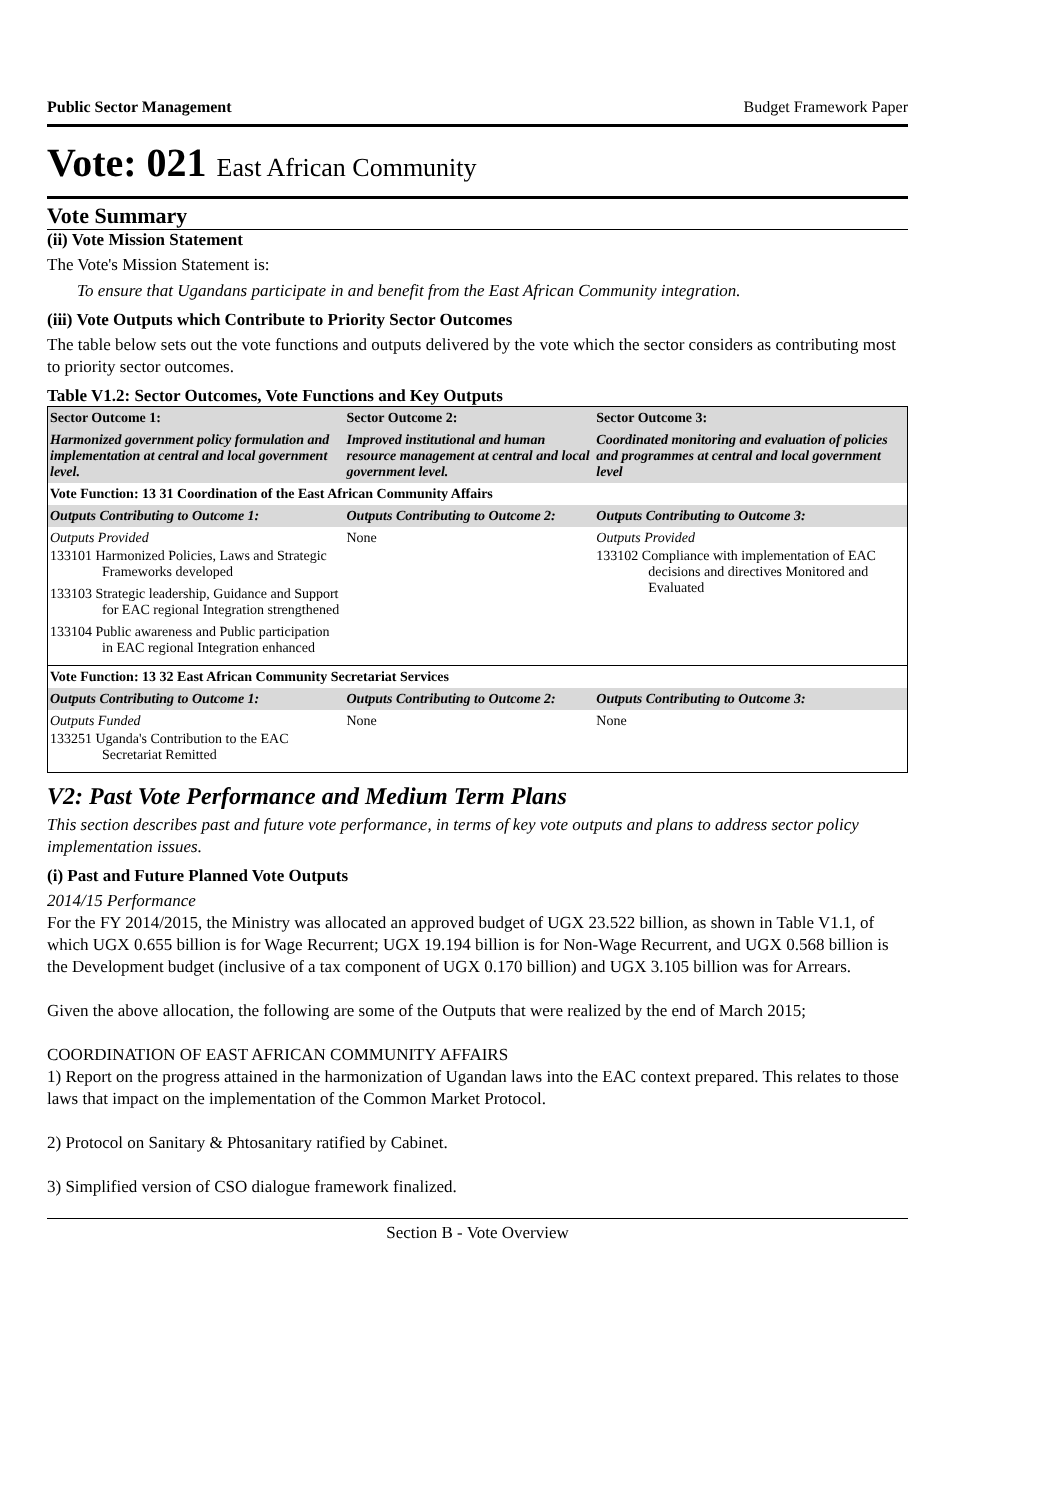Public Sector Management Budget Framework Paper
Vote: 021 East African Community
Vote Summary
(ii) Vote Mission Statement
The Vote's Mission Statement is:
To ensure that Ugandans participate in and benefit from the East African Community integration.
(iii) Vote Outputs which Contribute to Priority Sector Outcomes
The table below sets out the vote functions and outputs delivered by the vote which the sector considers as contributing most to priority sector outcomes.
Table V1.2: Sector Outcomes, Vote Functions and Key Outputs
| Sector Outcome 1: | Sector Outcome 2: | Sector Outcome 3: |
| --- | --- | --- |
| Harmonized government policy formulation and implementation at central and local government level. | Improved institutional and human resource management at central and local government level. | Coordinated monitoring and evaluation of policies and programmes at central and local government level |
| Vote Function: 13 31 Coordination of the East African Community Affairs | | |
| Outputs Contributing to Outcome 1: | Outputs Contributing to Outcome 2: | Outputs Contributing to Outcome 3: |
| Outputs Provided 133101 Harmonized Policies, Laws and Strategic Frameworks developed 133103 Strategic leadership, Guidance and Support for EAC regional Integration strengthened 133104 Public awareness and Public participation in EAC regional Integration enhanced | None | Outputs Provided 133102 Compliance with implementation of EAC decisions and directives Monitored and Evaluated |
| Vote Function: 13 32 East African Community Secretariat Services | | |
| Outputs Contributing to Outcome 1: | Outputs Contributing to Outcome 2: | Outputs Contributing to Outcome 3: |
| Outputs Funded 133251 Uganda's Contribution to the EAC Secretariat Remitted | None | None |
V2: Past Vote Performance and Medium Term Plans
This section describes past and future vote performance, in terms of key vote outputs and plans to address sector policy implementation issues.
(i) Past and Future Planned Vote Outputs
2014/15 Performance
For the FY 2014/2015, the Ministry was allocated an approved budget of UGX 23.522 billion, as shown in Table V1.1, of which UGX 0.655 billion is for Wage Recurrent; UGX 19.194 billion is for Non-Wage Recurrent, and UGX 0.568 billion is the Development budget (inclusive of a tax component of UGX 0.170 billion) and UGX 3.105 billion was for Arrears.
Given the above allocation, the following are some of the Outputs that were realized by the end of March 2015;
COORDINATION OF EAST AFRICAN COMMUNITY AFFAIRS
1) Report on the progress attained in the harmonization of Ugandan laws into the EAC context prepared. This relates to those laws that impact on the implementation of the Common Market Protocol.
2) Protocol on Sanitary & Phtosanitary ratified by Cabinet.
3) Simplified version of CSO dialogue framework finalized.
Section B - Vote Overview